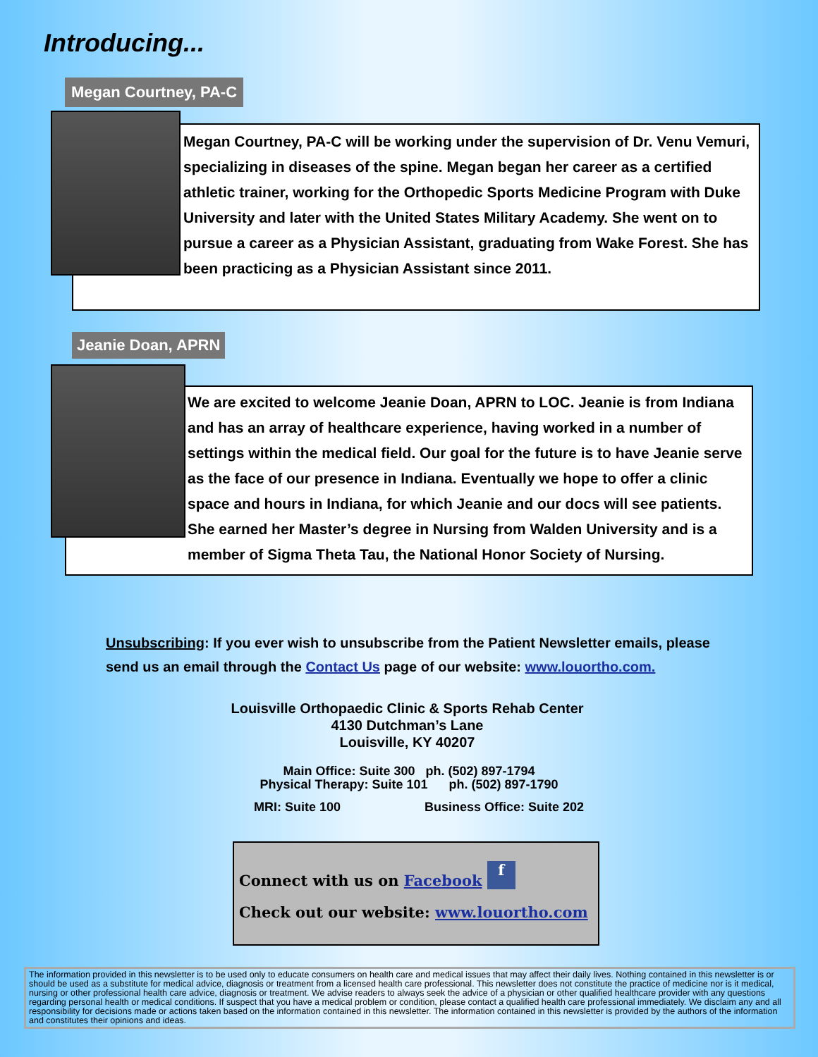Introducing...
Megan Courtney, PA-C
Megan Courtney, PA-C will be working under the supervision of Dr. Venu Vemuri, specializing in diseases of the spine. Megan began her career as a certified athletic trainer, working for the Orthopedic Sports Medicine Program with Duke University and later with the United States Military Academy. She went on to pursue a career as a Physician Assistant, graduating from Wake Forest. She has been practicing as a Physician Assistant since 2011.
Jeanie Doan, APRN
We are excited to welcome Jeanie Doan, APRN to LOC. Jeanie is from Indiana and has an array of healthcare experience, having worked in a number of settings within the medical field. Our goal for the future is to have Jeanie serve as the face of our presence in Indiana. Eventually we hope to offer a clinic space and hours in Indiana, for which Jeanie and our docs will see patients. She earned her Master’s degree in Nursing from Walden University and is a member of Sigma Theta Tau, the National Honor Society of Nursing.
Unsubscribing: If you ever wish to unsubscribe from the Patient Newsletter emails, please send us an email through the Contact Us page of our website: www.louortho.com.
Louisville Orthopaedic Clinic & Sports Rehab Center
4130 Dutchman’s Lane
Louisville, KY 40207
Main Office: Suite 300 ph. (502) 897-1794
Physical Therapy: Suite 101 ph. (502) 897-1790
MRI: Suite 100 Business Office: Suite 202
Connect with us on Facebook f
Check out our website: www.louortho.com
The information provided in this newsletter is to be used only to educate consumers on health care and medical issues that may affect their daily lives. Nothing contained in this newsletter is or should be used as a substitute for medical advice, diagnosis or treatment from a licensed health care professional. This newsletter does not constitute the practice of medicine nor is it medical, nursing or other professional health care advice, diagnosis or treatment. We advise readers to always seek the advice of a physician or other qualified healthcare provider with any questions regarding personal health or medical conditions. If suspect that you have a medical problem or condition, please contact a qualified health care professional immediately. We disclaim any and all responsibility for decisions made or actions taken based on the information contained in this newsletter. The information contained in this newsletter is provided by the authors of the information and constitutes their opinions and ideas.